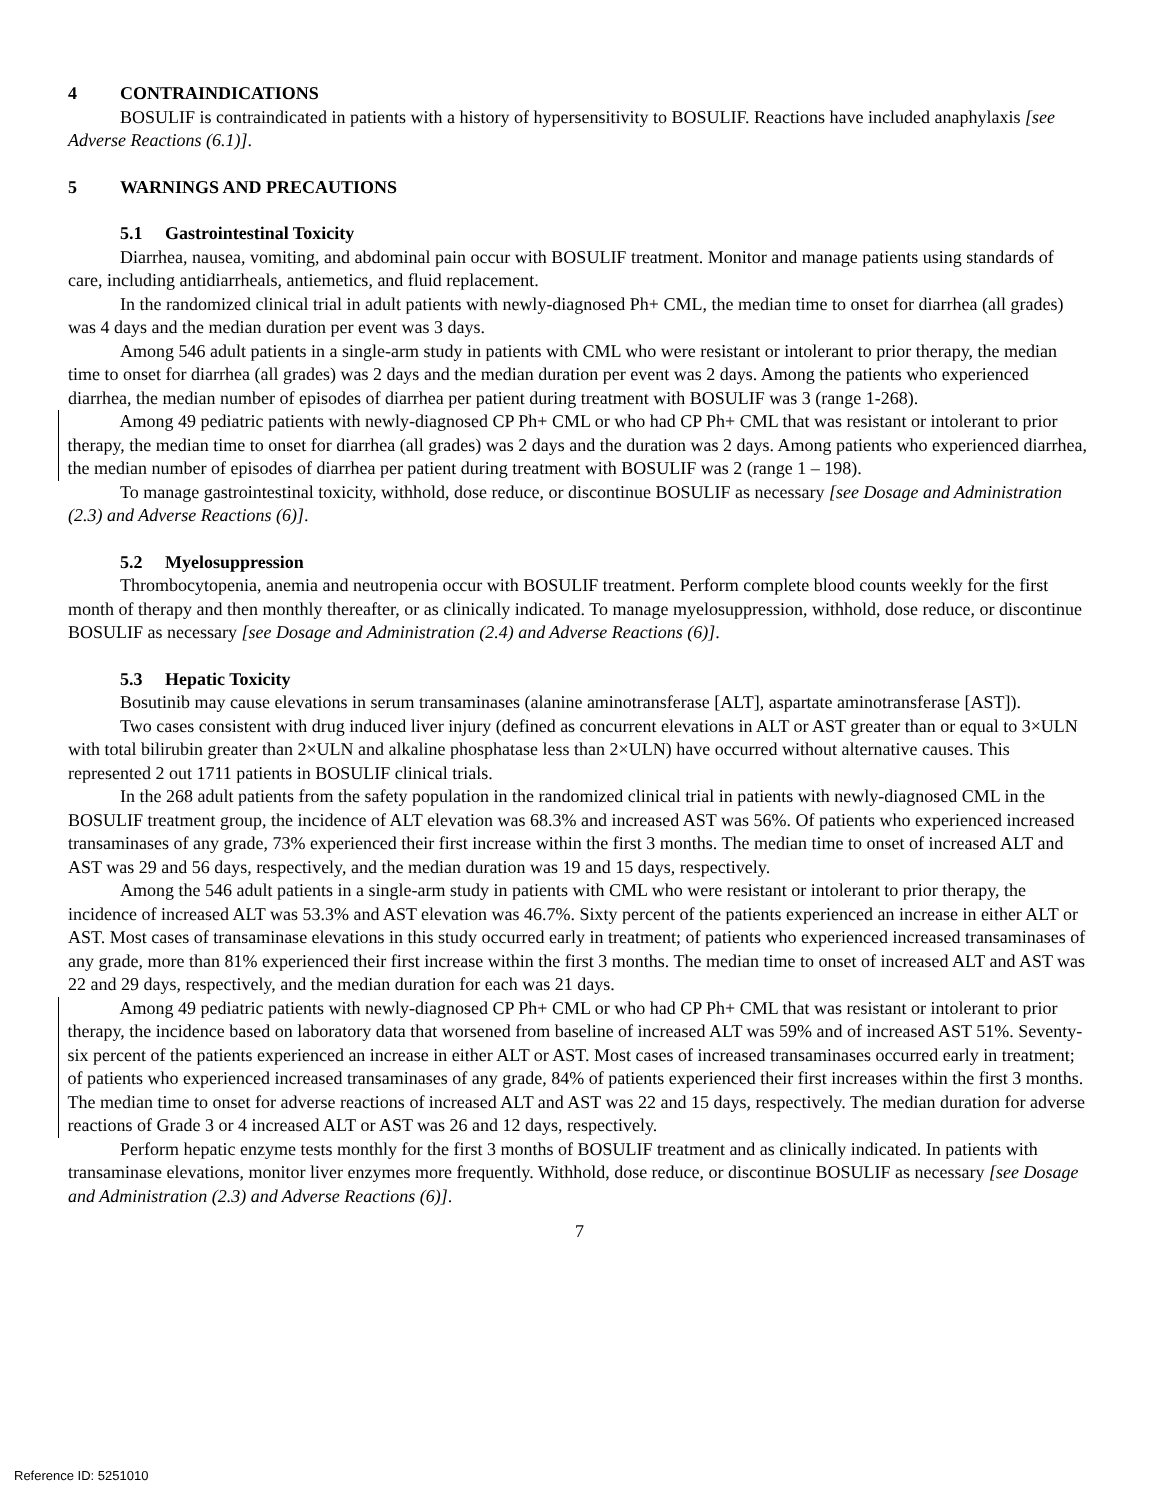4 CONTRAINDICATIONS
BOSULIF is contraindicated in patients with a history of hypersensitivity to BOSULIF. Reactions have included anaphylaxis [see Adverse Reactions (6.1)].
5 WARNINGS AND PRECAUTIONS
5.1 Gastrointestinal Toxicity
Diarrhea, nausea, vomiting, and abdominal pain occur with BOSULIF treatment. Monitor and manage patients using standards of care, including antidiarrheals, antiemetics, and fluid replacement.
In the randomized clinical trial in adult patients with newly-diagnosed Ph+ CML, the median time to onset for diarrhea (all grades) was 4 days and the median duration per event was 3 days.
Among 546 adult patients in a single-arm study in patients with CML who were resistant or intolerant to prior therapy, the median time to onset for diarrhea (all grades) was 2 days and the median duration per event was 2 days. Among the patients who experienced diarrhea, the median number of episodes of diarrhea per patient during treatment with BOSULIF was 3 (range 1-268).
Among 49 pediatric patients with newly-diagnosed CP Ph+ CML or who had CP Ph+ CML that was resistant or intolerant to prior therapy, the median time to onset for diarrhea (all grades) was 2 days and the duration was 2 days. Among patients who experienced diarrhea, the median number of episodes of diarrhea per patient during treatment with BOSULIF was 2 (range 1 – 198).
To manage gastrointestinal toxicity, withhold, dose reduce, or discontinue BOSULIF as necessary [see Dosage and Administration (2.3) and Adverse Reactions (6)].
5.2 Myelosuppression
Thrombocytopenia, anemia and neutropenia occur with BOSULIF treatment. Perform complete blood counts weekly for the first month of therapy and then monthly thereafter, or as clinically indicated. To manage myelosuppression, withhold, dose reduce, or discontinue BOSULIF as necessary [see Dosage and Administration (2.4) and Adverse Reactions (6)].
5.3 Hepatic Toxicity
Bosutinib may cause elevations in serum transaminases (alanine aminotransferase [ALT], aspartate aminotransferase [AST]).
Two cases consistent with drug induced liver injury (defined as concurrent elevations in ALT or AST greater than or equal to 3×ULN with total bilirubin greater than 2×ULN and alkaline phosphatase less than 2×ULN) have occurred without alternative causes. This represented 2 out 1711 patients in BOSULIF clinical trials.
In the 268 adult patients from the safety population in the randomized clinical trial in patients with newly-diagnosed CML in the BOSULIF treatment group, the incidence of ALT elevation was 68.3% and increased AST was 56%. Of patients who experienced increased transaminases of any grade, 73% experienced their first increase within the first 3 months. The median time to onset of increased ALT and AST was 29 and 56 days, respectively, and the median duration was 19 and 15 days, respectively.
Among the 546 adult patients in a single-arm study in patients with CML who were resistant or intolerant to prior therapy, the incidence of increased ALT was 53.3% and AST elevation was 46.7%. Sixty percent of the patients experienced an increase in either ALT or AST. Most cases of transaminase elevations in this study occurred early in treatment; of patients who experienced increased transaminases of any grade, more than 81% experienced their first increase within the first 3 months. The median time to onset of increased ALT and AST was 22 and 29 days, respectively, and the median duration for each was 21 days.
Among 49 pediatric patients with newly-diagnosed CP Ph+ CML or who had CP Ph+ CML that was resistant or intolerant to prior therapy, the incidence based on laboratory data that worsened from baseline of increased ALT was 59% and of increased AST 51%. Seventy-six percent of the patients experienced an increase in either ALT or AST. Most cases of increased transaminases occurred early in treatment; of patients who experienced increased transaminases of any grade, 84% of patients experienced their first increases within the first 3 months. The median time to onset for adverse reactions of increased ALT and AST was 22 and 15 days, respectively. The median duration for adverse reactions of Grade 3 or 4 increased ALT or AST was 26 and 12 days, respectively.
Perform hepatic enzyme tests monthly for the first 3 months of BOSULIF treatment and as clinically indicated. In patients with transaminase elevations, monitor liver enzymes more frequently. Withhold, dose reduce, or discontinue BOSULIF as necessary [see Dosage and Administration (2.3) and Adverse Reactions (6)].
7
Reference ID: 5251010